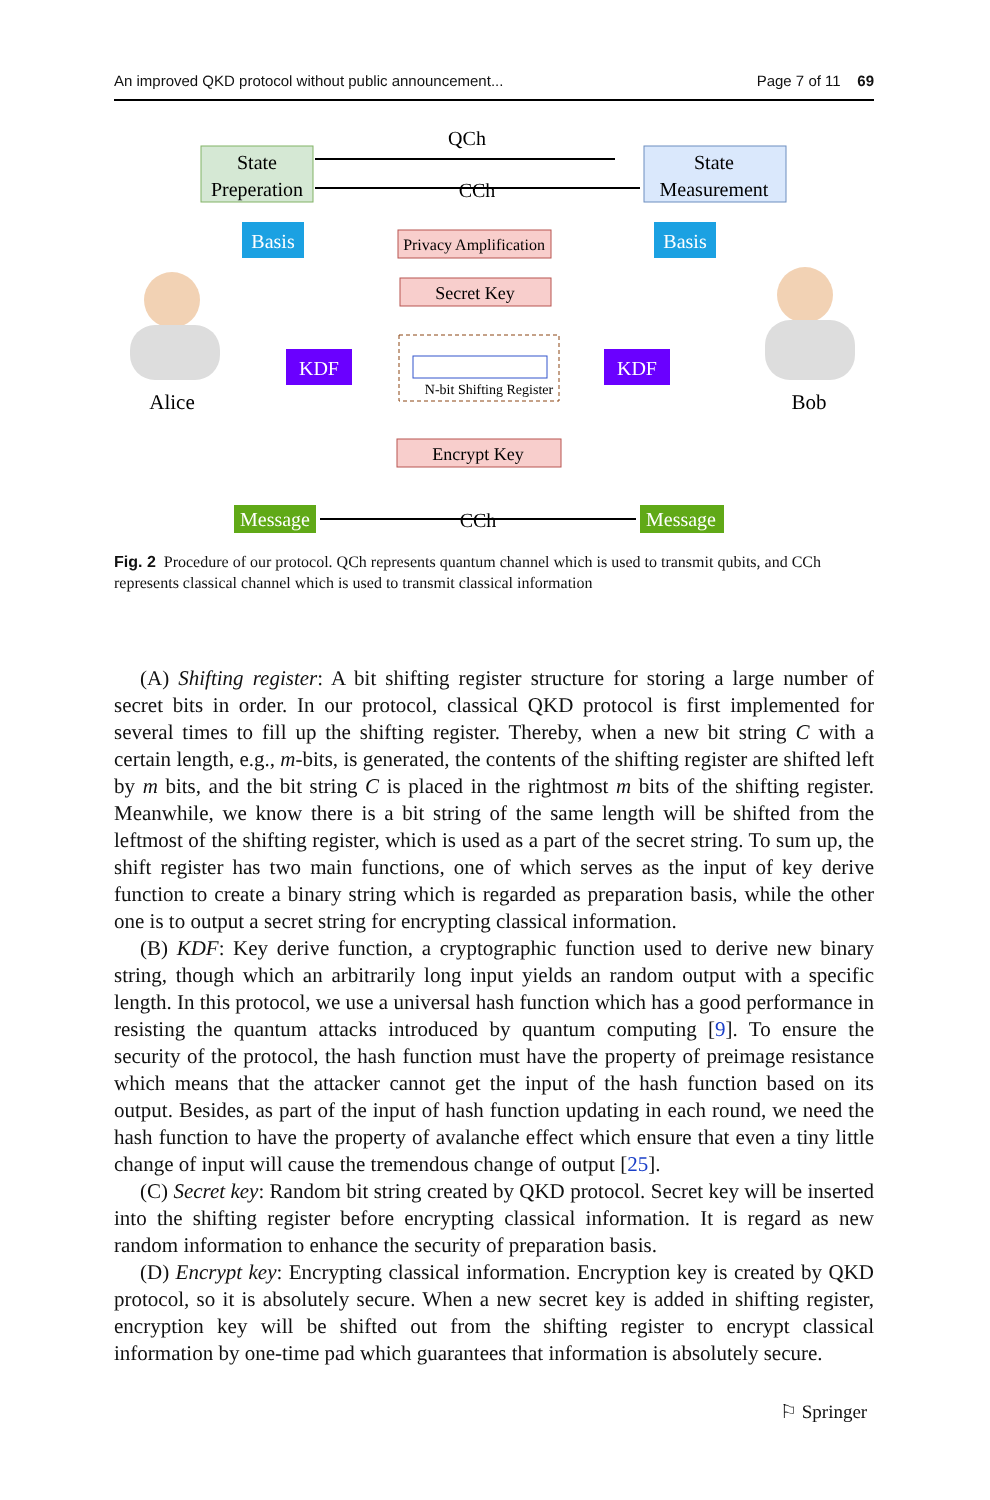An improved QKD protocol without public announcement... Page 7 of 11 69
State
Preperation
State
Measurement
QCh
CCh
Basis
Basis
Privacy Amplification
Secret Key
KDF
KDF
N-bit Shifting Register
Encrypt Key
Message
Message
CCh
Alice
Bob
Fig. 2 Procedure of our protocol. QCh represents quantum channel which is used to transmit qubits, and CCh represents classical channel which is used to transmit classical information
(A) Shifting register: A bit shifting register structure for storing a large number of secret bits in order. In our protocol, classical QKD protocol is first implemented for several times to fill up the shifting register. Thereby, when a new bit string C with a certain length, e.g., m-bits, is generated, the contents of the shifting register are shifted left by m bits, and the bit string C is placed in the rightmost m bits of the shifting register. Meanwhile, we know there is a bit string of the same length will be shifted from the leftmost of the shifting register, which is used as a part of the secret string. To sum up, the shift register has two main functions, one of which serves as the input of key derive function to create a binary string which is regarded as preparation basis, while the other one is to output a secret string for encrypting classical information.
(B) KDF: Key derive function, a cryptographic function used to derive new binary string, though which an arbitrarily long input yields an random output with a specific length. In this protocol, we use a universal hash function which has a good performance in resisting the quantum attacks introduced by quantum computing [9]. To ensure the security of the protocol, the hash function must have the property of preimage resistance which means that the attacker cannot get the input of the hash function based on its output. Besides, as part of the input of hash function updating in each round, we need the hash function to have the property of avalanche effect which ensure that even a tiny little change of input will cause the tremendous change of output [25].
(C) Secret key: Random bit string created by QKD protocol. Secret key will be inserted into the shifting register before encrypting classical information. It is regard as new random information to enhance the security of preparation basis.
(D) Encrypt key: Encrypting classical information. Encryption key is created by QKD protocol, so it is absolutely secure. When a new secret key is added in shifting register, encryption key will be shifted out from the shifting register to encrypt classical information by one-time pad which guarantees that information is absolutely secure.
⚐ Springer